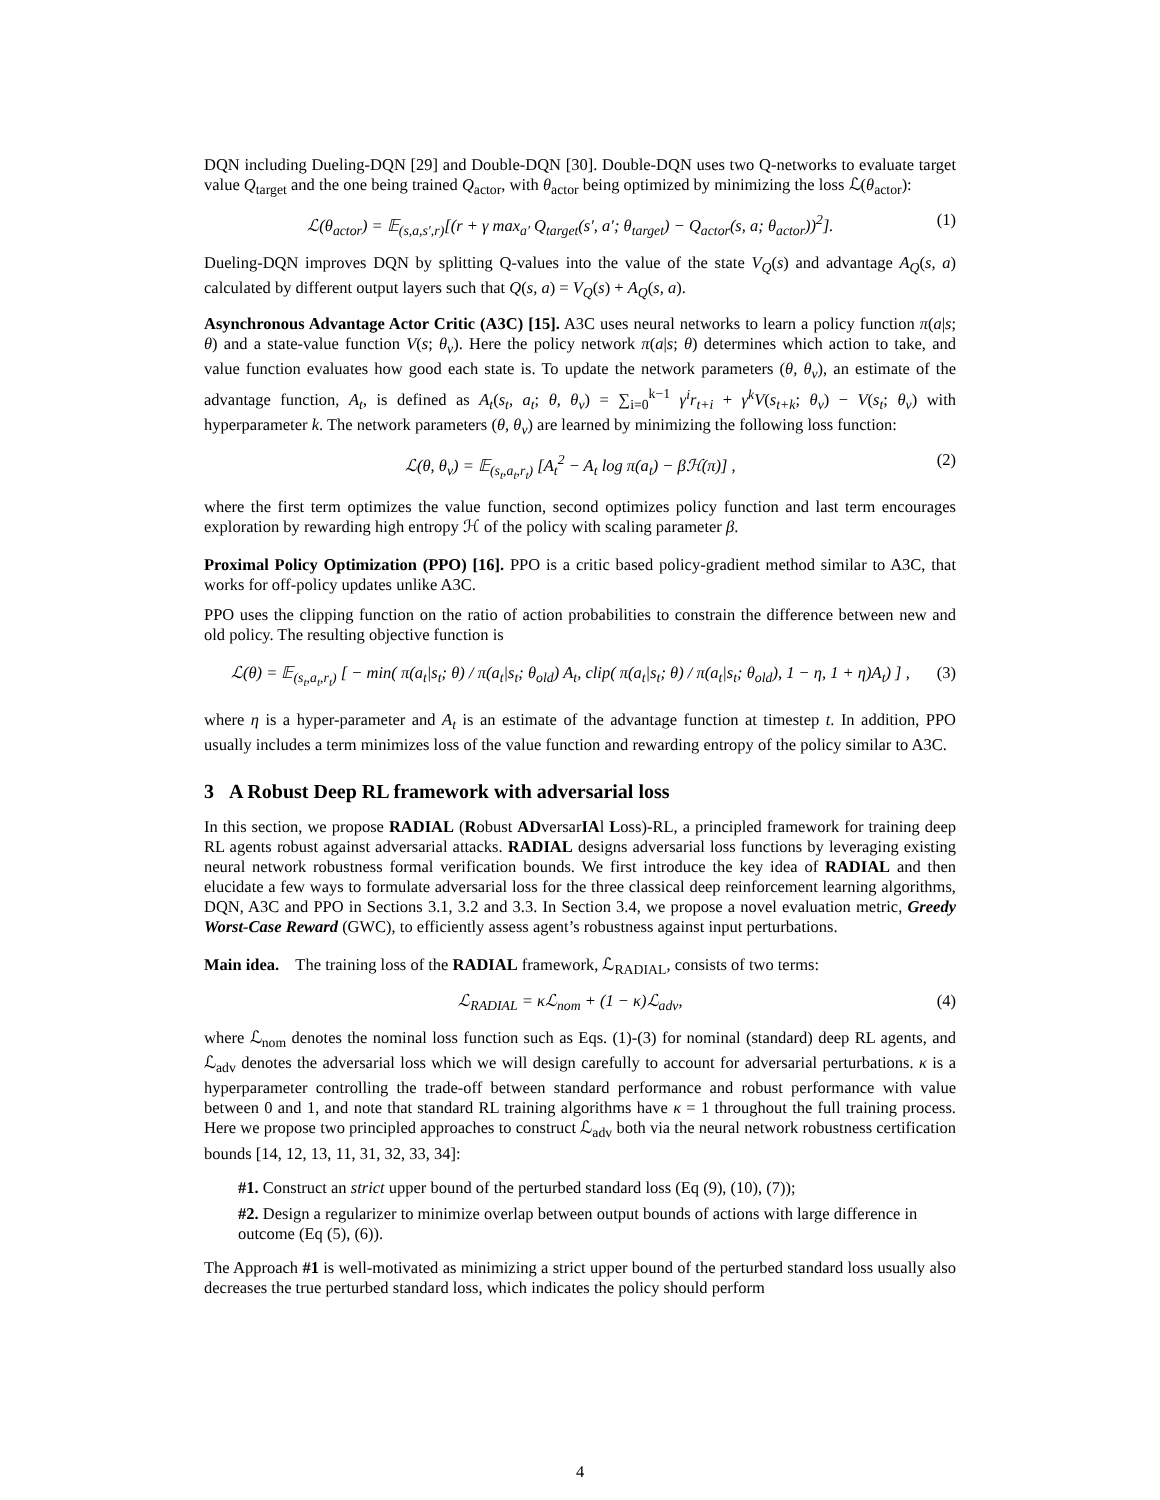DQN including Dueling-DQN [29] and Double-DQN [30]. Double-DQN uses two Q-networks to evaluate target value Q<sub>target</sub> and the one being trained Q<sub>actor</sub>, with θ<sub>actor</sub> being optimized by minimizing the loss ℒ(θ<sub>actor</sub>):
ℒ(θ<sub>actor</sub>) = 𝔼<sub>(s,a,s′,r)</sub>[(r + γ max<sub>a′</sub> Q<sub>target</sub>(s′, a′; θ<sub>target</sub>) − Q<sub>actor</sub>(s, a; θ<sub>actor</sub>))<sup>2</sup>]. (1)
Dueling-DQN improves DQN by splitting Q-values into the value of the state V<sub>Q</sub>(s) and advantage A<sub>Q</sub>(s, a) calculated by different output layers such that Q(s, a) = V<sub>Q</sub>(s) + A<sub>Q</sub>(s, a).
Asynchronous Advantage Actor Critic (A3C) [15]. A3C uses neural networks to learn a policy function π(a|s; θ) and a state-value function V(s; θ<sub>v</sub>). Here the policy network π(a|s; θ) determines which action to take, and value function evaluates how good each state is. To update the network parameters (θ, θ<sub>v</sub>), an estimate of the advantage function, A<sub>t</sub>, is defined as A<sub>t</sub>(s<sub>t</sub>, a<sub>t</sub>; θ, θ<sub>v</sub>) = ∑<sub>i=0</sub><sup>k−1</sup> γ<sup>i</sup>r<sub>t+i</sub> + γ<sup>k</sup>V(s<sub>t+k</sub>; θ<sub>v</sub>) − V(s<sub>t</sub>; θ<sub>v</sub>) with hyperparameter k. The network parameters (θ, θ<sub>v</sub>) are learned by minimizing the following loss function:
ℒ(θ, θ<sub>v</sub>) = 𝔼<sub>(s<sub>t</sub>,a<sub>t</sub>,r<sub>t</sub>)</sub> [A<sub>t</sub><sup>2</sup> − A<sub>t</sub> log π(a<sub>t</sub>) − βℋ(π)] , (2)
where the first term optimizes the value function, second optimizes policy function and last term encourages exploration by rewarding high entropy ℋ of the policy with scaling parameter β.
Proximal Policy Optimization (PPO) [16]. PPO is a critic based policy-gradient method similar to A3C, that works for off-policy updates unlike A3C.
PPO uses the clipping function on the ratio of action probabilities to constrain the difference between new and old policy. The resulting objective function is
ℒ(θ) = 𝔼<sub>(s<sub>t</sub>,a<sub>t</sub>,r<sub>t</sub>)</sub> [ − min( π(a<sub>t</sub>|s<sub>t</sub>; θ) / π(a<sub>t</sub>|s<sub>t</sub>; θ<sub>old</sub>) A<sub>t</sub>, clip( π(a<sub>t</sub>|s<sub>t</sub>; θ) / π(a<sub>t</sub>|s<sub>t</sub>; θ<sub>old</sub>), 1 − η, 1 + η)A<sub>t</sub>) ] , (3)
where η is a hyper-parameter and A<sub>t</sub> is an estimate of the advantage function at timestep t. In addition, PPO usually includes a term minimizes loss of the value function and rewarding entropy of the policy similar to A3C.
3 A Robust Deep RL framework with adversarial loss
In this section, we propose RADIAL (Robust ADversarIAl Loss)-RL, a principled framework for training deep RL agents robust against adversarial attacks. RADIAL designs adversarial loss functions by leveraging existing neural network robustness formal verification bounds. We first introduce the key idea of RADIAL and then elucidate a few ways to formulate adversarial loss for the three classical deep reinforcement learning algorithms, DQN, A3C and PPO in Sections 3.1, 3.2 and 3.3. In Section 3.4, we propose a novel evaluation metric, Greedy Worst-Case Reward (GWC), to efficiently assess agent’s robustness against input perturbations.
Main idea. The training loss of the RADIAL framework, ℒ<sub>RADIAL</sub>, consists of two terms:
ℒ<sub>RADIAL</sub> = κℒ<sub>nom</sub> + (1 − κ)ℒ<sub>adv</sub>, (4)
where ℒ<sub>nom</sub> denotes the nominal loss function such as Eqs. (1)-(3) for nominal (standard) deep RL agents, and ℒ<sub>adv</sub> denotes the adversarial loss which we will design carefully to account for adversarial perturbations. κ is a hyperparameter controlling the trade-off between standard performance and robust performance with value between 0 and 1, and note that standard RL training algorithms have κ = 1 throughout the full training process. Here we propose two principled approaches to construct ℒ<sub>adv</sub> both via the neural network robustness certification bounds [14, 12, 13, 11, 31, 32, 33, 34]:
#1. Construct an strict upper bound of the perturbed standard loss (Eq (9), (10), (7));
#2. Design a regularizer to minimize overlap between output bounds of actions with large difference in outcome (Eq (5), (6)).
The Approach #1 is well-motivated as minimizing a strict upper bound of the perturbed standard loss usually also decreases the true perturbed standard loss, which indicates the policy should perform
4